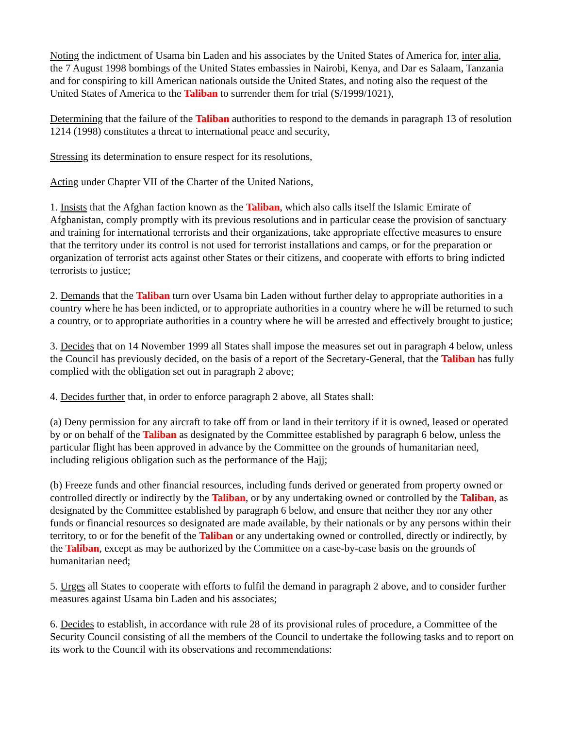Noting the indictment of Usama bin Laden and his associates by the United States of America for, inter alia, the 7 August 1998 bombings of the United States embassies in Nairobi, Kenya, and Dar es Salaam, Tanzania and for conspiring to kill American nationals outside the United States, and noting also the request of the United States of America to the Taliban to surrender them for trial (S/1999/1021),
Determining that the failure of the Taliban authorities to respond to the demands in paragraph 13 of resolution 1214 (1998) constitutes a threat to international peace and security,
Stressing its determination to ensure respect for its resolutions,
Acting under Chapter VII of the Charter of the United Nations,
1. Insists that the Afghan faction known as the Taliban, which also calls itself the Islamic Emirate of Afghanistan, comply promptly with its previous resolutions and in particular cease the provision of sanctuary and training for international terrorists and their organizations, take appropriate effective measures to ensure that the territory under its control is not used for terrorist installations and camps, or for the preparation or organization of terrorist acts against other States or their citizens, and cooperate with efforts to bring indicted terrorists to justice;
2. Demands that the Taliban turn over Usama bin Laden without further delay to appropriate authorities in a country where he has been indicted, or to appropriate authorities in a country where he will be returned to such a country, or to appropriate authorities in a country where he will be arrested and effectively brought to justice;
3. Decides that on 14 November 1999 all States shall impose the measures set out in paragraph 4 below, unless the Council has previously decided, on the basis of a report of the Secretary-General, that the Taliban has fully complied with the obligation set out in paragraph 2 above;
4. Decides further that, in order to enforce paragraph 2 above, all States shall:
(a) Deny permission for any aircraft to take off from or land in their territory if it is owned, leased or operated by or on behalf of the Taliban as designated by the Committee established by paragraph 6 below, unless the particular flight has been approved in advance by the Committee on the grounds of humanitarian need, including religious obligation such as the performance of the Hajj;
(b) Freeze funds and other financial resources, including funds derived or generated from property owned or controlled directly or indirectly by the Taliban, or by any undertaking owned or controlled by the Taliban, as designated by the Committee established by paragraph 6 below, and ensure that neither they nor any other funds or financial resources so designated are made available, by their nationals or by any persons within their territory, to or for the benefit of the Taliban or any undertaking owned or controlled, directly or indirectly, by the Taliban, except as may be authorized by the Committee on a case-by-case basis on the grounds of humanitarian need;
5. Urges all States to cooperate with efforts to fulfil the demand in paragraph 2 above, and to consider further measures against Usama bin Laden and his associates;
6. Decides to establish, in accordance with rule 28 of its provisional rules of procedure, a Committee of the Security Council consisting of all the members of the Council to undertake the following tasks and to report on its work to the Council with its observations and recommendations: